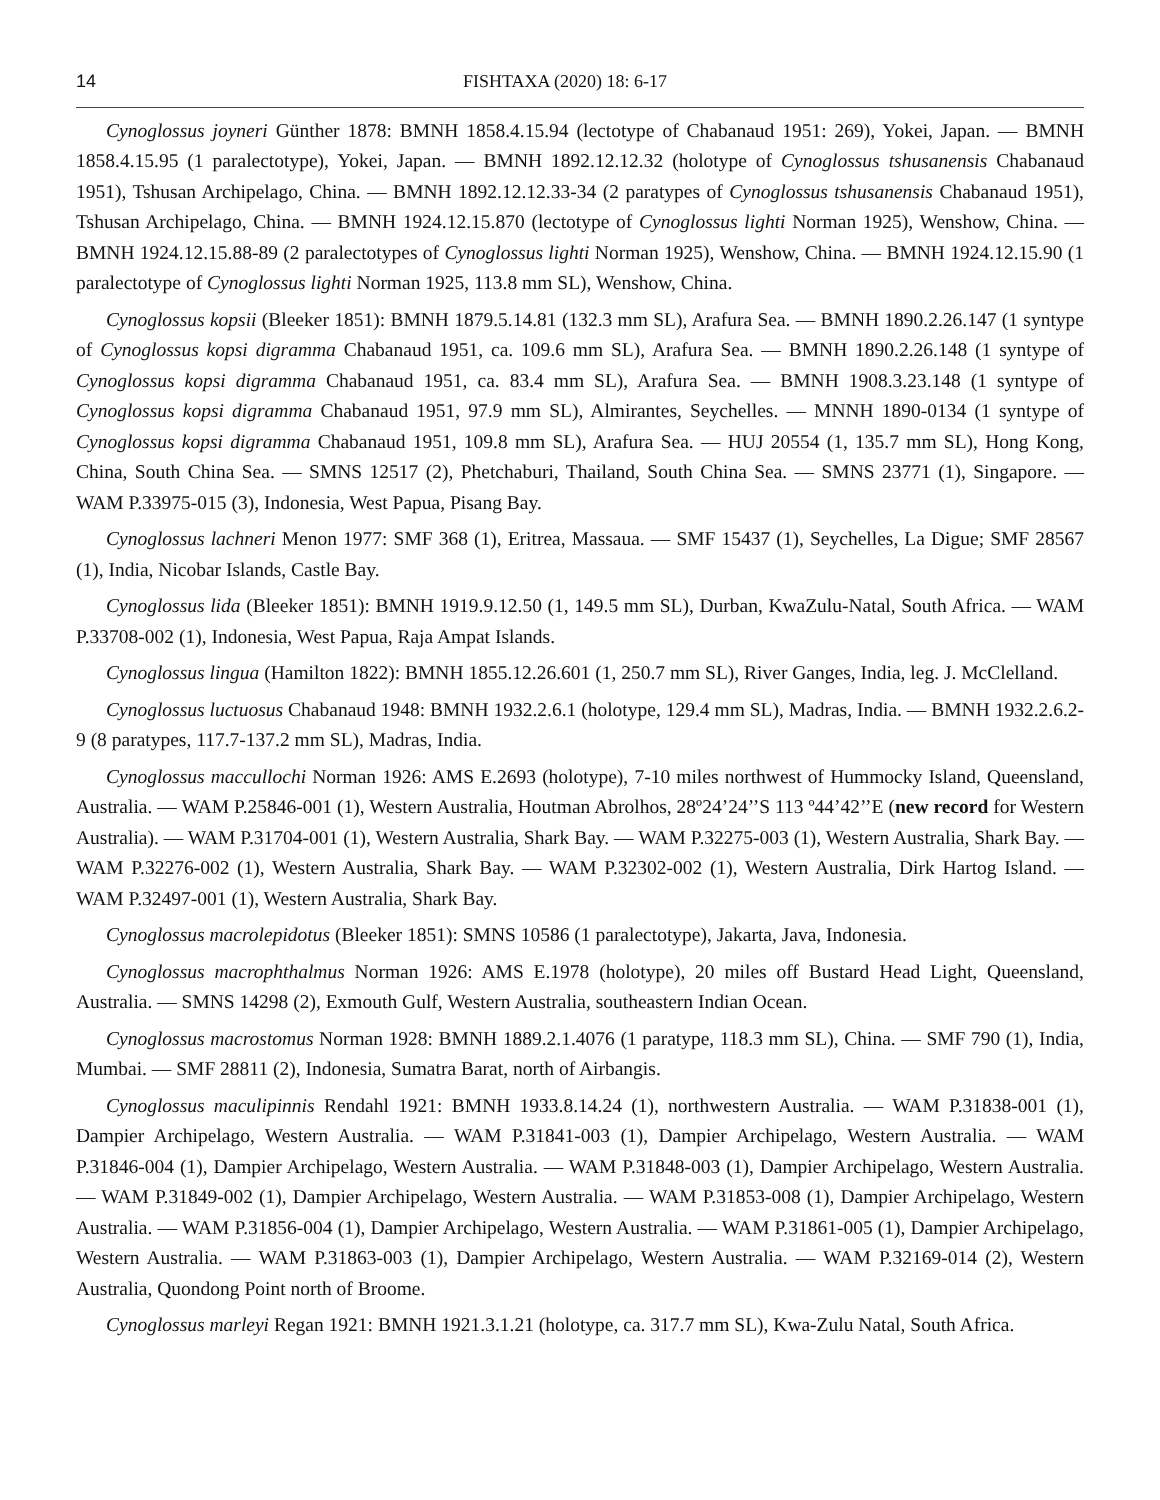14 FISHTAXA (2020) 18: 6-17
Cynoglossus joyneri Günther 1878: BMNH 1858.4.15.94 (lectotype of Chabanaud 1951: 269), Yokei, Japan. — BMNH 1858.4.15.95 (1 paralectotype), Yokei, Japan. — BMNH 1892.12.12.32 (holotype of Cynoglossus tshusanensis Chabanaud 1951), Tshusan Archipelago, China. — BMNH 1892.12.12.33-34 (2 paratypes of Cynoglossus tshusanensis Chabanaud 1951), Tshusan Archipelago, China. — BMNH 1924.12.15.870 (lectotype of Cynoglossus lighti Norman 1925), Wenshow, China. — BMNH 1924.12.15.88-89 (2 paralectotypes of Cynoglossus lighti Norman 1925), Wenshow, China. — BMNH 1924.12.15.90 (1 paralectotype of Cynoglossus lighti Norman 1925, 113.8 mm SL), Wenshow, China.
Cynoglossus kopsii (Bleeker 1851): BMNH 1879.5.14.81 (132.3 mm SL), Arafura Sea. — BMNH 1890.2.26.147 (1 syntype of Cynoglossus kopsi digramma Chabanaud 1951, ca. 109.6 mm SL), Arafura Sea. — BMNH 1890.2.26.148 (1 syntype of Cynoglossus kopsi digramma Chabanaud 1951, ca. 83.4 mm SL), Arafura Sea. — BMNH 1908.3.23.148 (1 syntype of Cynoglossus kopsi digramma Chabanaud 1951, 97.9 mm SL), Almirantes, Seychelles. — MNNH 1890-0134 (1 syntype of Cynoglossus kopsi digramma Chabanaud 1951, 109.8 mm SL), Arafura Sea. — HUJ 20554 (1, 135.7 mm SL), Hong Kong, China, South China Sea. — SMNS 12517 (2), Phetchaburi, Thailand, South China Sea. — SMNS 23771 (1), Singapore. — WAM P.33975-015 (3), Indonesia, West Papua, Pisang Bay.
Cynoglossus lachneri Menon 1977: SMF 368 (1), Eritrea, Massaua. — SMF 15437 (1), Seychelles, La Digue; SMF 28567 (1), India, Nicobar Islands, Castle Bay.
Cynoglossus lida (Bleeker 1851): BMNH 1919.9.12.50 (1, 149.5 mm SL), Durban, KwaZulu-Natal, South Africa. — WAM P.33708-002 (1), Indonesia, West Papua, Raja Ampat Islands.
Cynoglossus lingua (Hamilton 1822): BMNH 1855.12.26.601 (1, 250.7 mm SL), River Ganges, India, leg. J. McClelland.
Cynoglossus luctuosus Chabanaud 1948: BMNH 1932.2.6.1 (holotype, 129.4 mm SL), Madras, India. — BMNH 1932.2.6.2-9 (8 paratypes, 117.7-137.2 mm SL), Madras, India.
Cynoglossus maccullochi Norman 1926: AMS E.2693 (holotype), 7-10 miles northwest of Hummocky Island, Queensland, Australia. — WAM P.25846-001 (1), Western Australia, Houtman Abrolhos, 28º24’24’’S 113 º44’42’’E (new record for Western Australia). — WAM P.31704-001 (1), Western Australia, Shark Bay. — WAM P.32275-003 (1), Western Australia, Shark Bay. — WAM P.32276-002 (1), Western Australia, Shark Bay. — WAM P.32302-002 (1), Western Australia, Dirk Hartog Island. — WAM P.32497-001 (1), Western Australia, Shark Bay.
Cynoglossus macrolepidotus (Bleeker 1851): SMNS 10586 (1 paralectotype), Jakarta, Java, Indonesia.
Cynoglossus macrophthalmus Norman 1926: AMS E.1978 (holotype), 20 miles off Bustard Head Light, Queensland, Australia. — SMNS 14298 (2), Exmouth Gulf, Western Australia, southeastern Indian Ocean.
Cynoglossus macrostomus Norman 1928: BMNH 1889.2.1.4076 (1 paratype, 118.3 mm SL), China. — SMF 790 (1), India, Mumbai. — SMF 28811 (2), Indonesia, Sumatra Barat, north of Airbangis.
Cynoglossus maculipinnis Rendahl 1921: BMNH 1933.8.14.24 (1), northwestern Australia. — WAM P.31838-001 (1), Dampier Archipelago, Western Australia. — WAM P.31841-003 (1), Dampier Archipelago, Western Australia. — WAM P.31846-004 (1), Dampier Archipelago, Western Australia. — WAM P.31848-003 (1), Dampier Archipelago, Western Australia. — WAM P.31849-002 (1), Dampier Archipelago, Western Australia. — WAM P.31853-008 (1), Dampier Archipelago, Western Australia. — WAM P.31856-004 (1), Dampier Archipelago, Western Australia. — WAM P.31861-005 (1), Dampier Archipelago, Western Australia. — WAM P.31863-003 (1), Dampier Archipelago, Western Australia. — WAM P.32169-014 (2), Western Australia, Quondong Point north of Broome.
Cynoglossus marleyi Regan 1921: BMNH 1921.3.1.21 (holotype, ca. 317.7 mm SL), Kwa-Zulu Natal, South Africa.